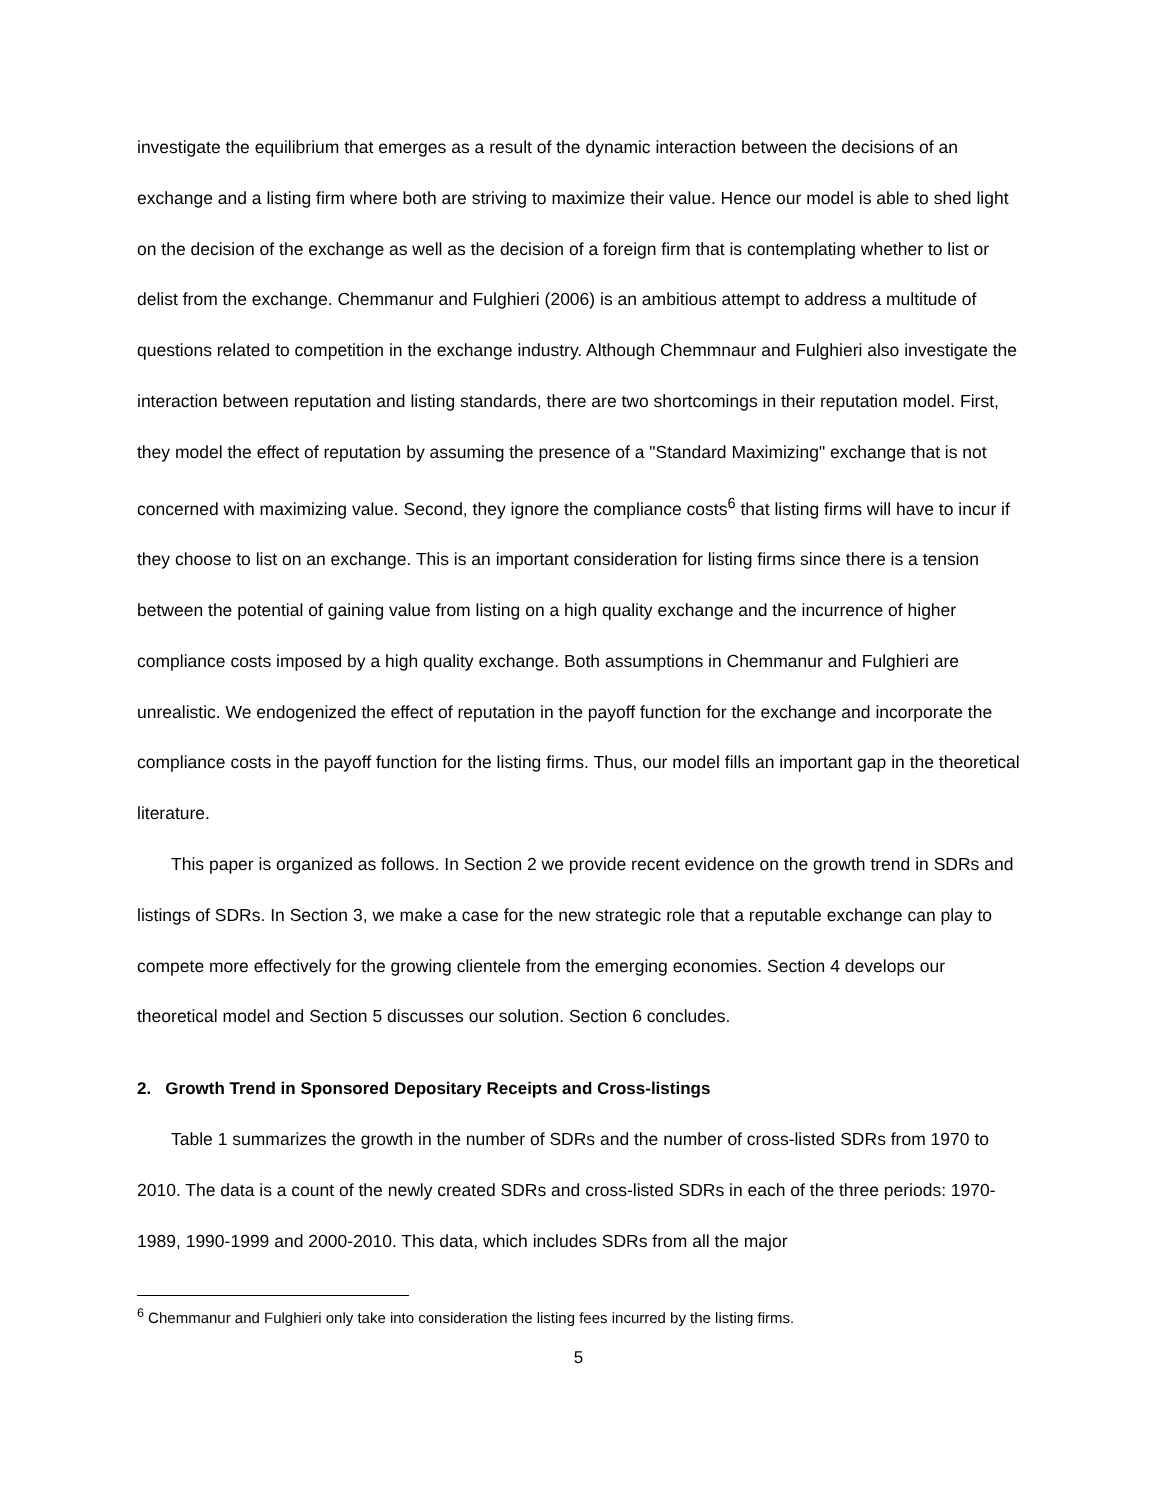investigate the equilibrium that emerges as a result of the dynamic interaction between the decisions of an exchange and a listing firm where both are striving to maximize their value. Hence our model is able to shed light on the decision of the exchange as well as the decision of a foreign firm that is contemplating whether to list or delist from the exchange. Chemmanur and Fulghieri (2006) is an ambitious attempt to address a multitude of questions related to competition in the exchange industry. Although Chemmnaur and Fulghieri also investigate the interaction between reputation and listing standards, there are two shortcomings in their reputation model. First, they model the effect of reputation by assuming the presence of a "Standard Maximizing" exchange that is not concerned with maximizing value. Second, they ignore the compliance costs<sup>6</sup> that listing firms will have to incur if they choose to list on an exchange. This is an important consideration for listing firms since there is a tension between the potential of gaining value from listing on a high quality exchange and the incurrence of higher compliance costs imposed by a high quality exchange. Both assumptions in Chemmanur and Fulghieri are unrealistic. We endogenized the effect of reputation in the payoff function for the exchange and incorporate the compliance costs in the payoff function for the listing firms. Thus, our model fills an important gap in the theoretical literature.
This paper is organized as follows. In Section 2 we provide recent evidence on the growth trend in SDRs and listings of SDRs. In Section 3, we make a case for the new strategic role that a reputable exchange can play to compete more effectively for the growing clientele from the emerging economies. Section 4 develops our theoretical model and Section 5 discusses our solution. Section 6 concludes.
2. Growth Trend in Sponsored Depositary Receipts and Cross-listings
Table 1 summarizes the growth in the number of SDRs and the number of cross-listed SDRs from 1970 to 2010. The data is a count of the newly created SDRs and cross-listed SDRs in each of the three periods: 1970-1989, 1990-1999 and 2000-2010. This data, which includes SDRs from all the major
<sup>6</sup> Chemmanur and Fulghieri only take into consideration the listing fees incurred by the listing firms.
5